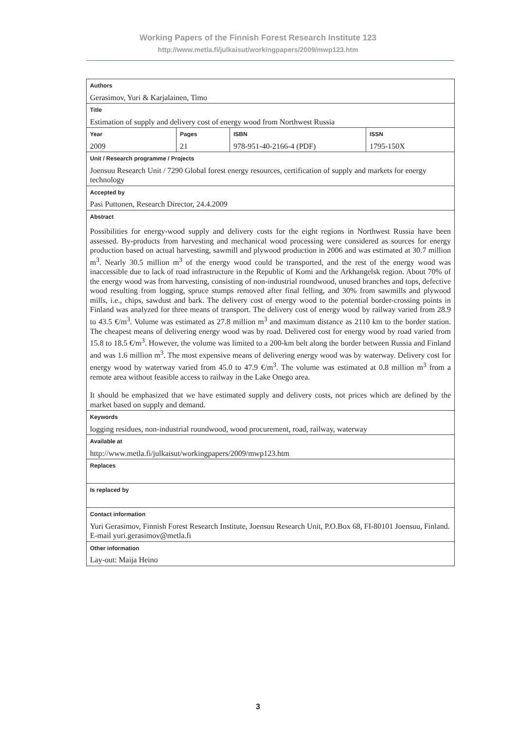Working Papers of the Finnish Forest Research Institute 123
http://www.metla.fi/julkaisut/workingpapers/2009/mwp123.htm
| Authors | | | |
| Gerasimov, Yuri & Karjalainen, Timo | | | |
| Title | | | |
| Estimation of supply and delivery cost of energy wood from Northwest Russia | | | |
| Year | Pages | ISBN | ISSN |
| 2009 | 21 | 978-951-40-2166-4 (PDF) | 1795-150X |
| Unit / Research programme / Projects | | | |
| Joensuu Research Unit / 7290 Global forest energy resources, certification of supply and markets for energy technology | | | |
| Accepted by | | | |
| Pasi Puttonen, Research Director, 24.4.2009 | | | |
| Abstract | | | |
| Possibilities for energy-wood supply and delivery costs for the eight regions in Northwest Russia have been assessed. By-products from harvesting and mechanical wood processing were considered as sources for energy production based on actual harvesting, sawmill and plywood production in 2006 and was estimated at 30.7 million m<sup>3</sup>. Nearly 30.5 million m<sup>3</sup> of the energy wood could be transported, and the rest of the energy wood was inaccessible due to lack of road infrastructure in the Republic of Komi and the Arkhangelsk region. About 70% of the energy wood was from harvesting, consisting of non-industrial roundwood, unused branches and tops, defective wood resulting from logging, spruce stumps removed after final felling, and 30% from sawmills and plywood mills, i.e., chips, sawdust and bark. The delivery cost of energy wood to the potential border-crossing points in Finland was analyzed for three means of transport. The delivery cost of energy wood by railway varied from 28.9 to 43.5 €/m<sup>3</sup>. Volume was estimated as 27.8 million m<sup>3</sup> and maximum distance as 2110 km to the border station. The cheapest means of delivering energy wood was by road. Delivered cost for energy wood by road varied from 15.8 to 18.5 €/m<sup>3</sup>. However, the volume was limited to a 200-km belt along the border between Russia and Finland and was 1.6 million m<sup>3</sup>. The most expensive means of delivering energy wood was by waterway. Delivery cost for energy wood by waterway varied from 45.0 to 47.9 €/m<sup>3</sup>. The volume was estimated at 0.8 million m<sup>3</sup> from a remote area without feasible access to railway in the Lake Onego area. It should be emphasized that we have estimated supply and delivery costs, not prices which are defined by the market based on supply and demand. | | | |
| Keywords | | | |
| logging residues, non-industrial roundwood, wood procurement, road, railway, waterway | | | |
| Available at | | | |
| http://www.metla.fi/julkaisut/workingpapers/2009/mwp123.htm | | | |
| Replaces | | | |
| Is replaced by | | | |
| Contact information | | | |
| Yuri Gerasimov, Finnish Forest Research Institute, Joensuu Research Unit, P.O.Box 68, FI-80101 Joensuu, Finland. E-mail yuri.gerasimov@metla.fi | | | |
| Other information | | | |
| Lay-out: Maija Heino | | | |
3